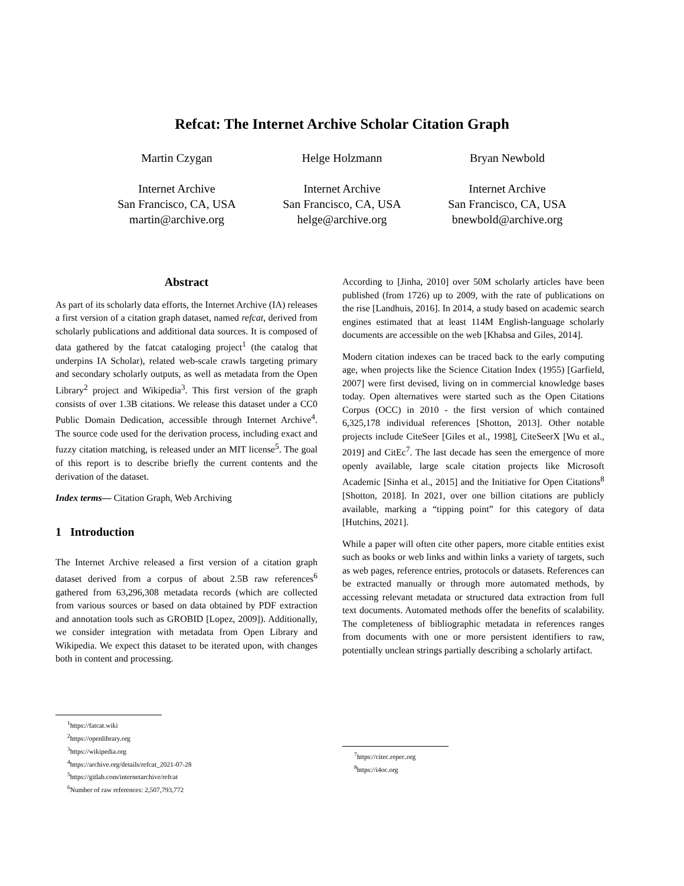Refcat: The Internet Archive Scholar Citation Graph
Martin Czygan
Internet Archive
San Francisco, CA, USA
martin@archive.org
Helge Holzmann
Internet Archive
San Francisco, CA, USA
helge@archive.org
Bryan Newbold
Internet Archive
San Francisco, CA, USA
bnewbold@archive.org
Abstract
As part of its scholarly data efforts, the Internet Archive (IA) releases a first version of a citation graph dataset, named refcat, derived from scholarly publications and additional data sources. It is composed of data gathered by the fatcat cataloging project<sup>1</sup> (the catalog that underpins IA Scholar), related web-scale crawls targeting primary and secondary scholarly outputs, as well as metadata from the Open Library<sup>2</sup> project and Wikipedia<sup>3</sup>. This first version of the graph consists of over 1.3B citations. We release this dataset under a CC0 Public Domain Dedication, accessible through Internet Archive<sup>4</sup>. The source code used for the derivation process, including exact and fuzzy citation matching, is released under an MIT license<sup>5</sup>. The goal of this report is to describe briefly the current contents and the derivation of the dataset.
Index terms— Citation Graph, Web Archiving
1 Introduction
The Internet Archive released a first version of a citation graph dataset derived from a corpus of about 2.5B raw references<sup>6</sup> gathered from 63,296,308 metadata records (which are collected from various sources or based on data obtained by PDF extraction and annotation tools such as GROBID [Lopez, 2009]). Additionally, we consider integration with metadata from Open Library and Wikipedia. We expect this dataset to be iterated upon, with changes both in content and processing.
<sup>1</sup> https://fatcat.wiki
<sup>2</sup> https://openlibrary.org
<sup>3</sup> https://wikipedia.org
<sup>4</sup> https://archive.org/details/refcat_2021-07-28
<sup>5</sup> https://gitlab.com/internetarchive/refcat
<sup>6</sup> Number of raw references: 2,507,793,772
According to [Jinha, 2010] over 50M scholarly articles have been published (from 1726) up to 2009, with the rate of publications on the rise [Landhuis, 2016]. In 2014, a study based on academic search engines estimated that at least 114M English-language scholarly documents are accessible on the web [Khabsa and Giles, 2014].
Modern citation indexes can be traced back to the early computing age, when projects like the Science Citation Index (1955) [Garfield, 2007] were first devised, living on in commercial knowledge bases today. Open alternatives were started such as the Open Citations Corpus (OCC) in 2010 - the first version of which contained 6,325,178 individual references [Shotton, 2013]. Other notable projects include CiteSeer [Giles et al., 1998], CiteSeerX [Wu et al., 2019] and CitEc<sup>7</sup>. The last decade has seen the emergence of more openly available, large scale citation projects like Microsoft Academic [Sinha et al., 2015] and the Initiative for Open Citations<sup>8</sup> [Shotton, 2018]. In 2021, over one billion citations are publicly available, marking a “tipping point” for this category of data [Hutchins, 2021].
While a paper will often cite other papers, more citable entities exist such as books or web links and within links a variety of targets, such as web pages, reference entries, protocols or datasets. References can be extracted manually or through more automated methods, by accessing relevant metadata or structured data extraction from full text documents. Automated methods offer the benefits of scalability. The completeness of bibliographic metadata in references ranges from documents with one or more persistent identifiers to raw, potentially unclean strings partially describing a scholarly artifact.
<sup>7</sup> https://citec.repec.org
<sup>8</sup> https://i4oc.org